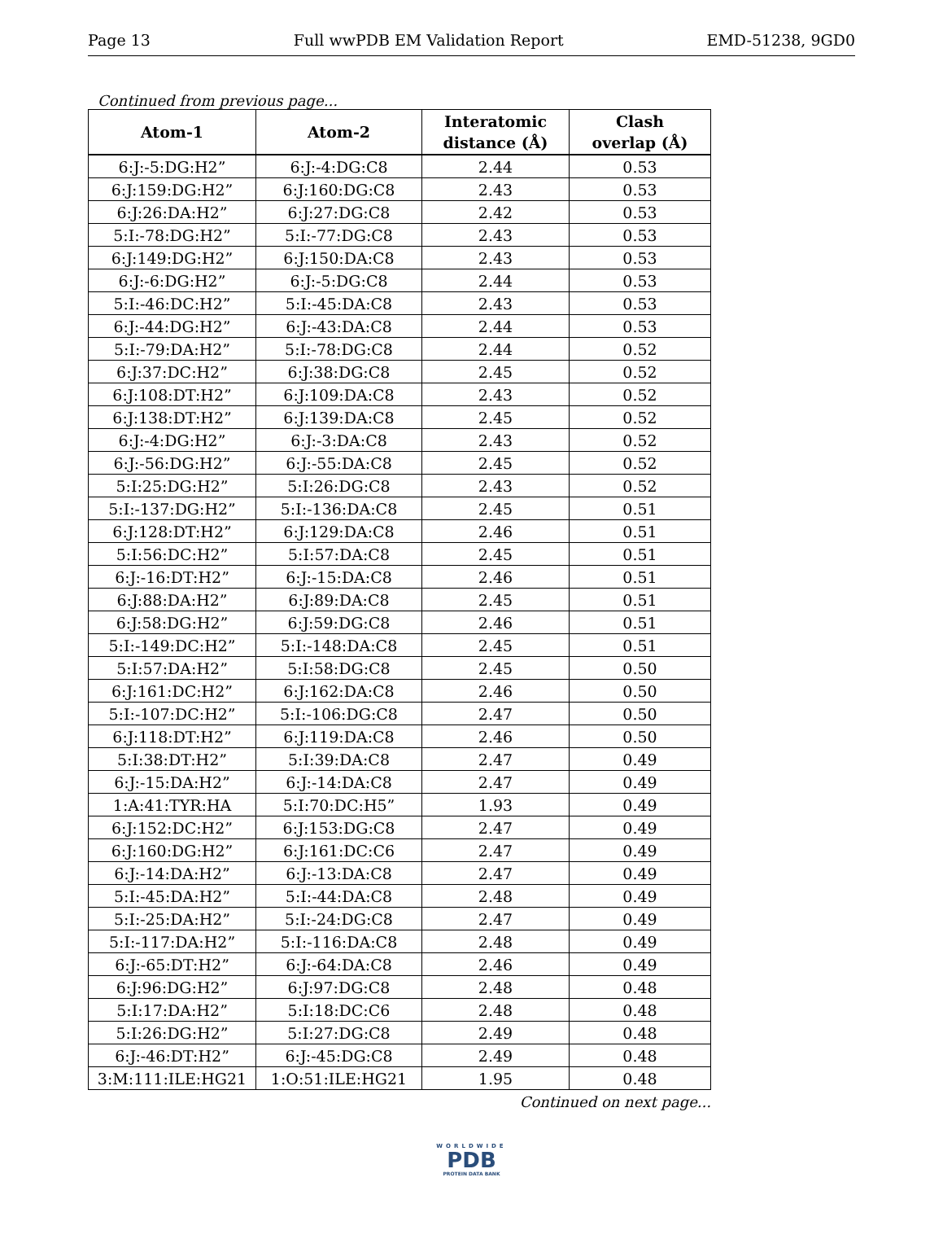Page 13 Full wwPDB EM Validation Report EMD-51238, 9GD0
Continued from previous page...
| Atom-1 | Atom-2 | Interatomic distance (Å) | Clash overlap (Å) |
| --- | --- | --- | --- |
| 6:J:-5:DG:H2” | 6:J:-4:DG:C8 | 2.44 | 0.53 |
| 6:J:159:DG:H2” | 6:J:160:DG:C8 | 2.43 | 0.53 |
| 6:J:26:DA:H2” | 6:J:27:DG:C8 | 2.42 | 0.53 |
| 5:I:-78:DG:H2” | 5:I:-77:DG:C8 | 2.43 | 0.53 |
| 6:J:149:DG:H2” | 6:J:150:DA:C8 | 2.43 | 0.53 |
| 6:J:-6:DG:H2” | 6:J:-5:DG:C8 | 2.44 | 0.53 |
| 5:I:-46:DC:H2” | 5:I:-45:DA:C8 | 2.43 | 0.53 |
| 6:J:-44:DG:H2” | 6:J:-43:DA:C8 | 2.44 | 0.53 |
| 5:I:-79:DA:H2” | 5:I:-78:DG:C8 | 2.44 | 0.52 |
| 6:J:37:DC:H2” | 6:J:38:DG:C8 | 2.45 | 0.52 |
| 6:J:108:DT:H2” | 6:J:109:DA:C8 | 2.43 | 0.52 |
| 6:J:138:DT:H2” | 6:J:139:DA:C8 | 2.45 | 0.52 |
| 6:J:-4:DG:H2” | 6:J:-3:DA:C8 | 2.43 | 0.52 |
| 6:J:-56:DG:H2” | 6:J:-55:DA:C8 | 2.45 | 0.52 |
| 5:I:25:DG:H2” | 5:I:26:DG:C8 | 2.43 | 0.52 |
| 5:I:-137:DG:H2” | 5:I:-136:DA:C8 | 2.45 | 0.51 |
| 6:J:128:DT:H2” | 6:J:129:DA:C8 | 2.46 | 0.51 |
| 5:I:56:DC:H2” | 5:I:57:DA:C8 | 2.45 | 0.51 |
| 6:J:-16:DT:H2” | 6:J:-15:DA:C8 | 2.46 | 0.51 |
| 6:J:88:DA:H2” | 6:J:89:DA:C8 | 2.45 | 0.51 |
| 6:J:58:DG:H2” | 6:J:59:DG:C8 | 2.46 | 0.51 |
| 5:I:-149:DC:H2” | 5:I:-148:DA:C8 | 2.45 | 0.51 |
| 5:I:57:DA:H2” | 5:I:58:DG:C8 | 2.45 | 0.50 |
| 6:J:161:DC:H2” | 6:J:162:DA:C8 | 2.46 | 0.50 |
| 5:I:-107:DC:H2” | 5:I:-106:DG:C8 | 2.47 | 0.50 |
| 6:J:118:DT:H2” | 6:J:119:DA:C8 | 2.46 | 0.50 |
| 5:I:38:DT:H2” | 5:I:39:DA:C8 | 2.47 | 0.49 |
| 6:J:-15:DA:H2” | 6:J:-14:DA:C8 | 2.47 | 0.49 |
| 1:A:41:TYR:HA | 5:I:70:DC:H5” | 1.93 | 0.49 |
| 6:J:152:DC:H2” | 6:J:153:DG:C8 | 2.47 | 0.49 |
| 6:J:160:DG:H2” | 6:J:161:DC:C6 | 2.47 | 0.49 |
| 6:J:-14:DA:H2” | 6:J:-13:DA:C8 | 2.47 | 0.49 |
| 5:I:-45:DA:H2” | 5:I:-44:DA:C8 | 2.48 | 0.49 |
| 5:I:-25:DA:H2” | 5:I:-24:DG:C8 | 2.47 | 0.49 |
| 5:I:-117:DA:H2” | 5:I:-116:DA:C8 | 2.48 | 0.49 |
| 6:J:-65:DT:H2” | 6:J:-64:DA:C8 | 2.46 | 0.49 |
| 6:J:96:DG:H2” | 6:J:97:DG:C8 | 2.48 | 0.48 |
| 5:I:17:DA:H2” | 5:I:18:DC:C6 | 2.48 | 0.48 |
| 5:I:26:DG:H2” | 5:I:27:DG:C8 | 2.49 | 0.48 |
| 6:J:-46:DT:H2” | 6:J:-45:DG:C8 | 2.49 | 0.48 |
| 3:M:111:ILE:HG21 | 1:O:51:ILE:HG21 | 1.95 | 0.48 |
Continued on next page...
WORLDWIDE
PDB
PROTEIN DATA BANK